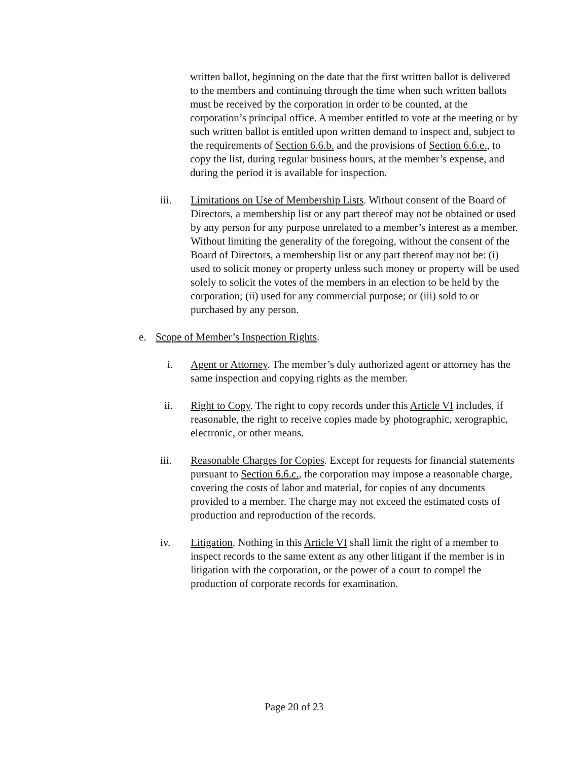written ballot, beginning on the date that the first written ballot is delivered to the members and continuing through the time when such written ballots must be received by the corporation in order to be counted, at the corporation’s principal office. A member entitled to vote at the meeting or by such written ballot is entitled upon written demand to inspect and, subject to the requirements of Section 6.6.b. and the provisions of Section 6.6.e., to copy the list, during regular business hours, at the member’s expense, and during the period it is available for inspection.
iii. Limitations on Use of Membership Lists. Without consent of the Board of Directors, a membership list or any part thereof may not be obtained or used by any person for any purpose unrelated to a member’s interest as a member. Without limiting the generality of the foregoing, without the consent of the Board of Directors, a membership list or any part thereof may not be: (i) used to solicit money or property unless such money or property will be used solely to solicit the votes of the members in an election to be held by the corporation; (ii) used for any commercial purpose; or (iii) sold to or purchased by any person.
e. Scope of Member’s Inspection Rights.
i. Agent or Attorney. The member’s duly authorized agent or attorney has the same inspection and copying rights as the member.
ii. Right to Copy. The right to copy records under this Article VI includes, if reasonable, the right to receive copies made by photographic, xerographic, electronic, or other means.
iii. Reasonable Charges for Copies. Except for requests for financial statements pursuant to Section 6.6.c., the corporation may impose a reasonable charge, covering the costs of labor and material, for copies of any documents provided to a member. The charge may not exceed the estimated costs of production and reproduction of the records.
iv. Litigation. Nothing in this Article VI shall limit the right of a member to inspect records to the same extent as any other litigant if the member is in litigation with the corporation, or the power of a court to compel the production of corporate records for examination.
Page 20 of 23